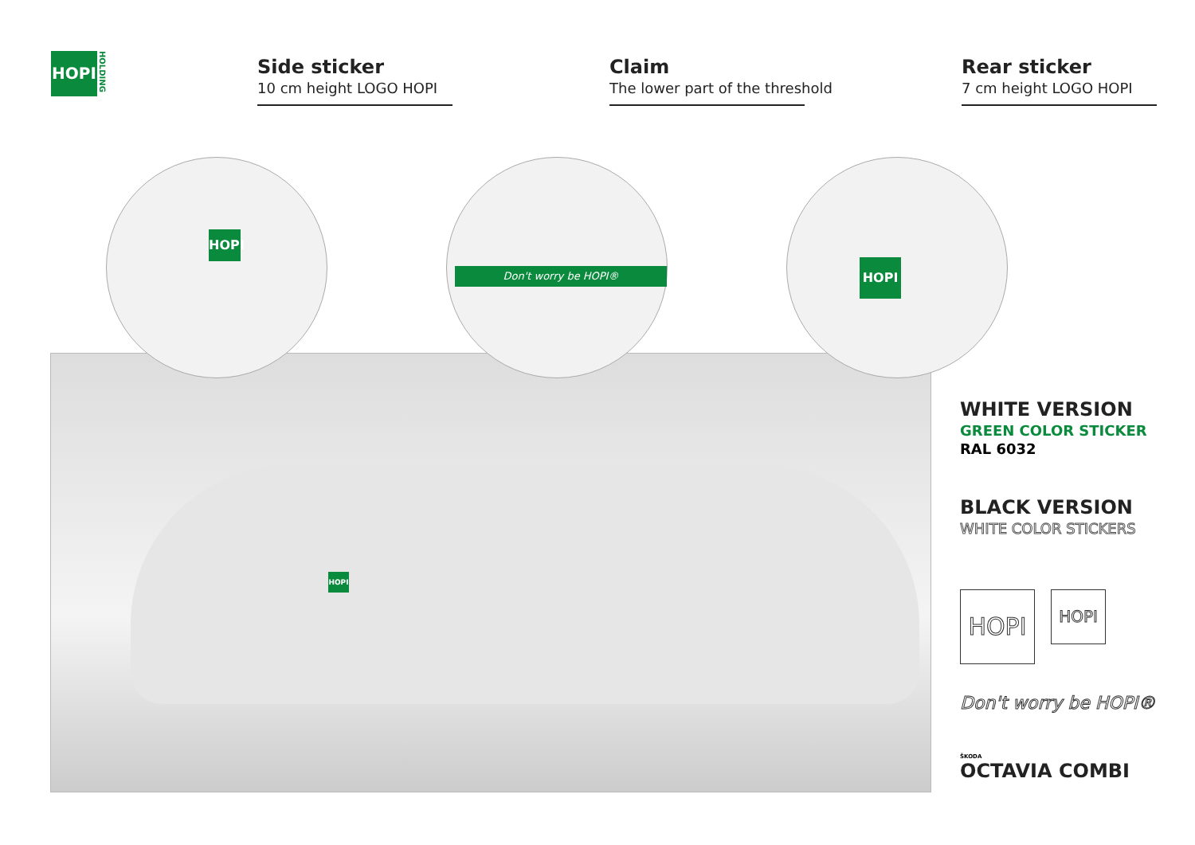HOPI
HOLDING
Side sticker
10 cm height LOGO HOPI
Claim
The lower part of the threshold
Rear sticker
7 cm height LOGO HOPI
HOPI
HOPI Don't worry be HOPI® HOPI
WHITE VERSION
GREEN COLOR STICKER
RAL 6032
BLACK VERSION
WHITE COLOR STICKERS
HOPI
HOPI
Don't worry be HOPI®
ŠKODA
OCTAVIA COMBI